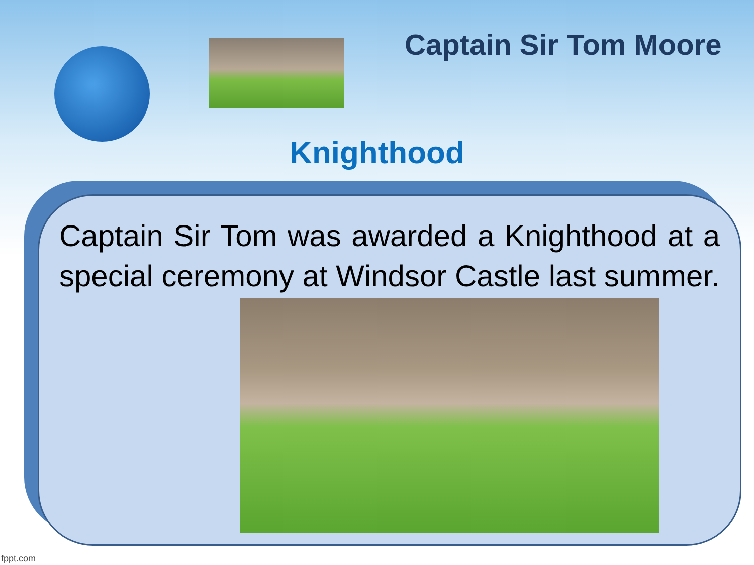Captain Sir Tom Moore
Knighthood
Captain Sir Tom was awarded a Knighthood at a special ceremony at Windsor Castle last summer.
fppt.com